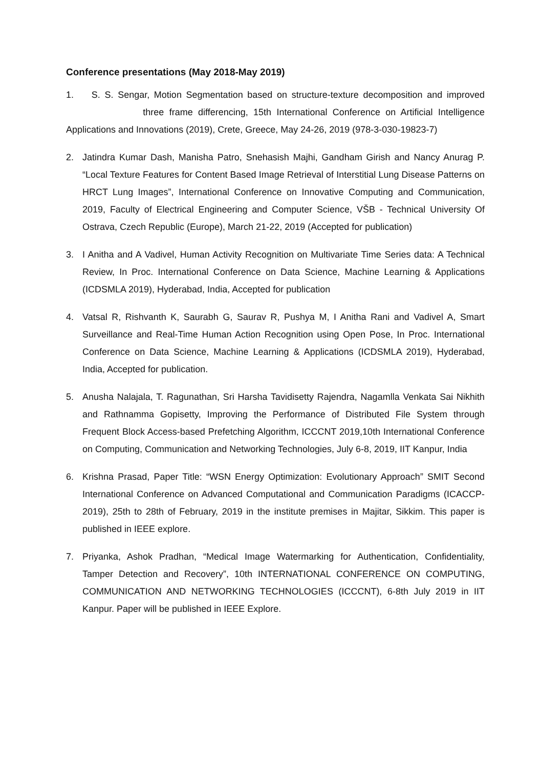Conference presentations (May 2018-May 2019)
1. S. S. Sengar, Motion Segmentation based on structure-texture decomposition and improved three frame differencing, 15th International Conference on Artificial Intelligence Applications and Innovations (2019), Crete, Greece, May 24-26, 2019 (978-3-030-19823-7)
2. Jatindra Kumar Dash, Manisha Patro, Snehasish Majhi, Gandham Girish and Nancy Anurag P. “Local Texture Features for Content Based Image Retrieval of Interstitial Lung Disease Patterns on HRCT Lung Images”, International Conference on Innovative Computing and Communication, 2019, Faculty of Electrical Engineering and Computer Science, VŠB - Technical University Of Ostrava, Czech Republic (Europe), March 21-22, 2019 (Accepted for publication)
3. I Anitha and A Vadivel, Human Activity Recognition on Multivariate Time Series data: A Technical Review, In Proc. International Conference on Data Science, Machine Learning & Applications (ICDSMLA 2019), Hyderabad, India, Accepted for publication
4. Vatsal R, Rishvanth K, Saurabh G, Saurav R, Pushya M, I Anitha Rani and Vadivel A, Smart Surveillance and Real-Time Human Action Recognition using Open Pose, In Proc. International Conference on Data Science, Machine Learning & Applications (ICDSMLA 2019), Hyderabad, India, Accepted for publication.
5. Anusha Nalajala, T. Ragunathan, Sri Harsha Tavidisetty Rajendra, Nagamlla Venkata Sai Nikhith and Rathnamma Gopisetty, Improving the Performance of Distributed File System through Frequent Block Access-based Prefetching Algorithm, ICCCNT 2019,10th International Conference on Computing, Communication and Networking Technologies, July 6-8, 2019, IIT Kanpur, India
6. Krishna Prasad, Paper Title: “WSN Energy Optimization: Evolutionary Approach” SMIT Second International Conference on Advanced Computational and Communication Paradigms (ICACCP-2019), 25th to 28th of February, 2019 in the institute premises in Majitar, Sikkim. This paper is published in IEEE explore.
7. Priyanka, Ashok Pradhan, “Medical Image Watermarking for Authentication, Confidentiality, Tamper Detection and Recovery”, 10th INTERNATIONAL CONFERENCE ON COMPUTING, COMMUNICATION AND NETWORKING TECHNOLOGIES (ICCCNT), 6-8th July 2019 in IIT Kanpur. Paper will be published in IEEE Explore.